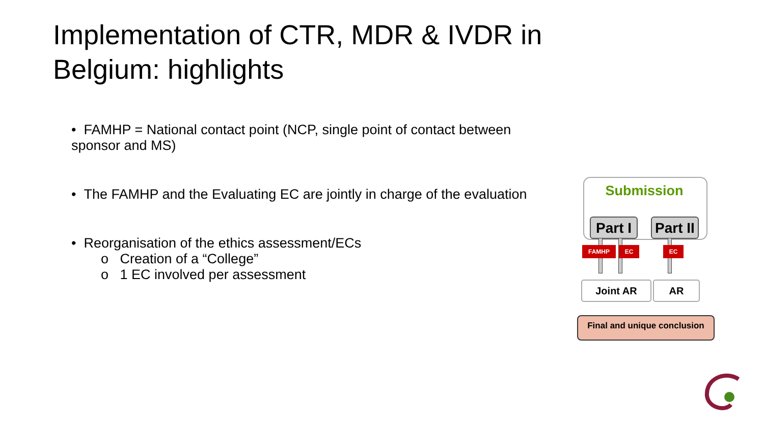Implementation of CTR, MDR & IVDR in Belgium: highlights
• FAMHP = National contact point (NCP, single point of contact between sponsor and MS)
• The FAMHP and the Evaluating EC are jointly in charge of the evaluation
• Reorganisation of the ethics assessment/ECs
o Creation of a “College”
o 1 EC involved per assessment
Submission
Part I
Part II
FAMHP EC EC
Joint AR AR
Final and unique conclusion